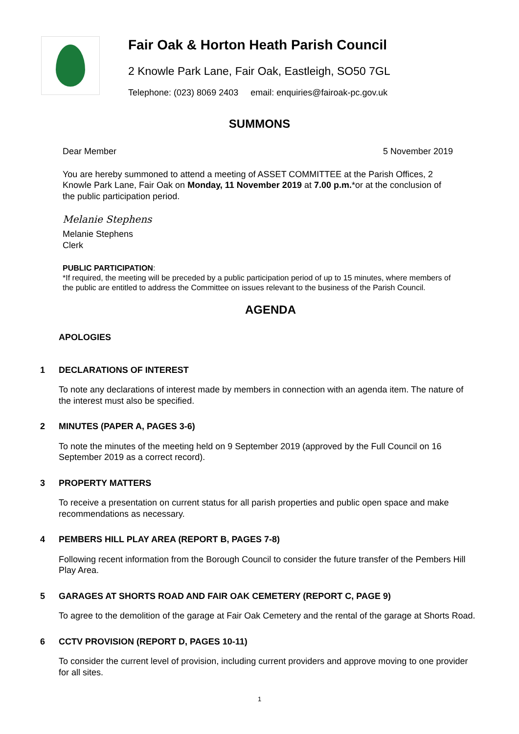Fair Oak & Horton Heath Parish Council
2 Knowle Park Lane, Fair Oak, Eastleigh, SO50 7GL
Telephone: (023) 8069 2403 email: enquiries@fairoak-pc.gov.uk
SUMMONS
Dear Member 5 November 2019
You are hereby summoned to attend a meeting of ASSET COMMITTEE at the Parish Offices, 2 Knowle Park Lane, Fair Oak on Monday, 11 November 2019 at 7.00 p.m.*or at the conclusion of the public participation period.
Melanie Stephens
Melanie Stephens
Clerk
PUBLIC PARTICIPATION:
*If required, the meeting will be preceded by a public participation period of up to 15 minutes, where members of the public are entitled to address the Committee on issues relevant to the business of the Parish Council.
AGENDA
APOLOGIES
1 DECLARATIONS OF INTEREST
To note any declarations of interest made by members in connection with an agenda item. The nature of the interest must also be specified.
2 MINUTES (PAPER A, PAGES 3-6)
To note the minutes of the meeting held on 9 September 2019 (approved by the Full Council on 16 September 2019 as a correct record).
3 PROPERTY MATTERS
To receive a presentation on current status for all parish properties and public open space and make recommendations as necessary.
4 PEMBERS HILL PLAY AREA (REPORT B, PAGES 7-8)
Following recent information from the Borough Council to consider the future transfer of the Pembers Hill Play Area.
5 GARAGES AT SHORTS ROAD AND FAIR OAK CEMETERY (REPORT C, PAGE 9)
To agree to the demolition of the garage at Fair Oak Cemetery and the rental of the garage at Shorts Road.
6 CCTV PROVISION (REPORT D, PAGES 10-11)
To consider the current level of provision, including current providers and approve moving to one provider for all sites.
1